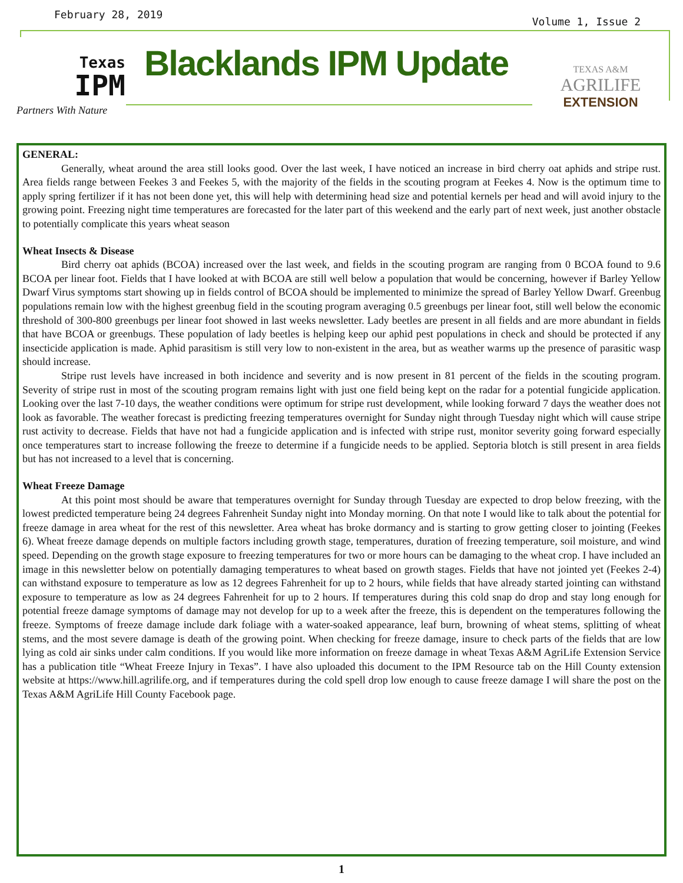February 28, 2019 Volume 1, Issue 2
Texas
IPM
Partners With Nature
Blacklands IPM Update
TEXAS A&M
AGRILIFE
EXTENSION
GENERAL:
Generally, wheat around the area still looks good. Over the last week, I have noticed an increase in bird cherry oat aphids and stripe rust. Area fields range between Feekes 3 and Feekes 5, with the majority of the fields in the scouting program at Feekes 4. Now is the optimum time to apply spring fertilizer if it has not been done yet, this will help with determining head size and potential kernels per head and will avoid injury to the growing point. Freezing night time temperatures are forecasted for the later part of this weekend and the early part of next week, just another obstacle to potentially complicate this years wheat season
Wheat Insects & Disease
Bird cherry oat aphids (BCOA) increased over the last week, and fields in the scouting program are ranging from 0 BCOA found to 9.6 BCOA per linear foot. Fields that I have looked at with BCOA are still well below a population that would be concerning, however if Barley Yellow Dwarf Virus symptoms start showing up in fields control of BCOA should be implemented to minimize the spread of Barley Yellow Dwarf. Greenbug populations remain low with the highest greenbug field in the scouting program averaging 0.5 greenbugs per linear foot, still well below the economic threshold of 300-800 greenbugs per linear foot showed in last weeks newsletter. Lady beetles are present in all fields and are more abundant in fields that have BCOA or greenbugs. These population of lady beetles is helping keep our aphid pest populations in check and should be protected if any insecticide application is made. Aphid parasitism is still very low to non-existent in the area, but as weather warms up the presence of parasitic wasp should increase.
Stripe rust levels have increased in both incidence and severity and is now present in 81 percent of the fields in the scouting program. Severity of stripe rust in most of the scouting program remains light with just one field being kept on the radar for a potential fungicide application. Looking over the last 7-10 days, the weather conditions were optimum for stripe rust development, while looking forward 7 days the weather does not look as favorable. The weather forecast is predicting freezing temperatures overnight for Sunday night through Tuesday night which will cause stripe rust activity to decrease. Fields that have not had a fungicide application and is infected with stripe rust, monitor severity going forward especially once temperatures start to increase following the freeze to determine if a fungicide needs to be applied. Septoria blotch is still present in area fields but has not increased to a level that is concerning.
Wheat Freeze Damage
At this point most should be aware that temperatures overnight for Sunday through Tuesday are expected to drop below freezing, with the lowest predicted temperature being 24 degrees Fahrenheit Sunday night into Monday morning. On that note I would like to talk about the potential for freeze damage in area wheat for the rest of this newsletter. Area wheat has broke dormancy and is starting to grow getting closer to jointing (Feekes 6). Wheat freeze damage depends on multiple factors including growth stage, temperatures, duration of freezing temperature, soil moisture, and wind speed. Depending on the growth stage exposure to freezing temperatures for two or more hours can be damaging to the wheat crop. I have included an image in this newsletter below on potentially damaging temperatures to wheat based on growth stages. Fields that have not jointed yet (Feekes 2-4) can withstand exposure to temperature as low as 12 degrees Fahrenheit for up to 2 hours, while fields that have already started jointing can withstand exposure to temperature as low as 24 degrees Fahrenheit for up to 2 hours. If temperatures during this cold snap do drop and stay long enough for potential freeze damage symptoms of damage may not develop for up to a week after the freeze, this is dependent on the temperatures following the freeze. Symptoms of freeze damage include dark foliage with a water-soaked appearance, leaf burn, browning of wheat stems, splitting of wheat stems, and the most severe damage is death of the growing point. When checking for freeze damage, insure to check parts of the fields that are low lying as cold air sinks under calm conditions. If you would like more information on freeze damage in wheat Texas A&M AgriLife Extension Service has a publication title “Wheat Freeze Injury in Texas”. I have also uploaded this document to the IPM Resource tab on the Hill County extension website at https://www.hill.agrilife.org, and if temperatures during the cold spell drop low enough to cause freeze damage I will share the post on the Texas A&M AgriLife Hill County Facebook page.
1